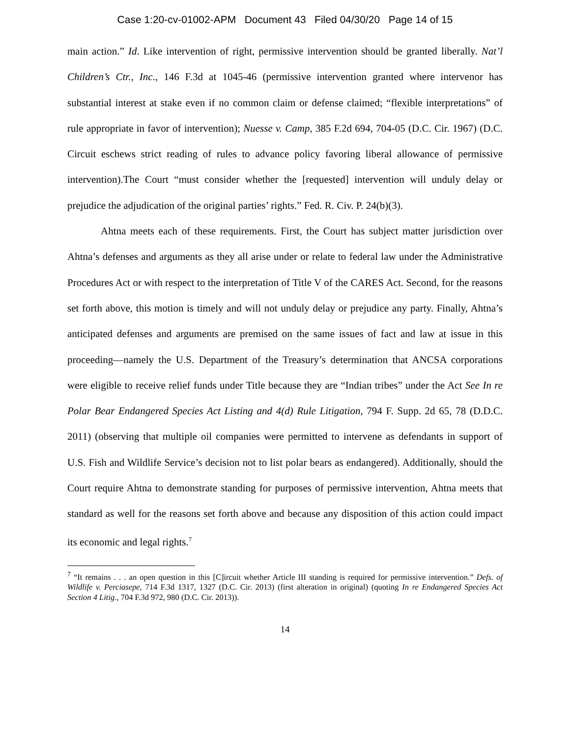Case 1:20-cv-01002-APM Document 43 Filed 04/30/20 Page 14 of 15
main action.” Id. Like intervention of right, permissive intervention should be granted liberally. Nat’l Children’s Ctr., Inc., 146 F.3d at 1045-46 (permissive intervention granted where intervenor has substantial interest at stake even if no common claim or defense claimed; “flexible interpretations” of rule appropriate in favor of intervention); Nuesse v. Camp, 385 F.2d 694, 704-05 (D.C. Cir. 1967) (D.C. Circuit eschews strict reading of rules to advance policy favoring liberal allowance of permissive intervention).The Court “must consider whether the [requested] intervention will unduly delay or prejudice the adjudication of the original parties’ rights.” Fed. R. Civ. P. 24(b)(3).
Ahtna meets each of these requirements. First, the Court has subject matter jurisdiction over Ahtna’s defenses and arguments as they all arise under or relate to federal law under the Administrative Procedures Act or with respect to the interpretation of Title V of the CARES Act. Second, for the reasons set forth above, this motion is timely and will not unduly delay or prejudice any party. Finally, Ahtna’s anticipated defenses and arguments are premised on the same issues of fact and law at issue in this proceeding—namely the U.S. Department of the Treasury’s determination that ANCSA corporations were eligible to receive relief funds under Title because they are “Indian tribes” under the Act See In re Polar Bear Endangered Species Act Listing and 4(d) Rule Litigation, 794 F. Supp. 2d 65, 78 (D.D.C. 2011) (observing that multiple oil companies were permitted to intervene as defendants in support of U.S. Fish and Wildlife Service’s decision not to list polar bears as endangered). Additionally, should the Court require Ahtna to demonstrate standing for purposes of permissive intervention, Ahtna meets that standard as well for the reasons set forth above and because any disposition of this action could impact its economic and legal rights.<sup>7</sup>
<sup>7</sup> “It remains . . . an open question in this [C]ircuit whether Article III standing is required for permissive intervention.” Defs. of Wildlife v. Perciasepe, 714 F.3d 1317, 1327 (D.C. Cir. 2013) (first alteration in original) (quoting In re Endangered Species Act Section 4 Litig., 704 F.3d 972, 980 (D.C. Cir. 2013)).
14